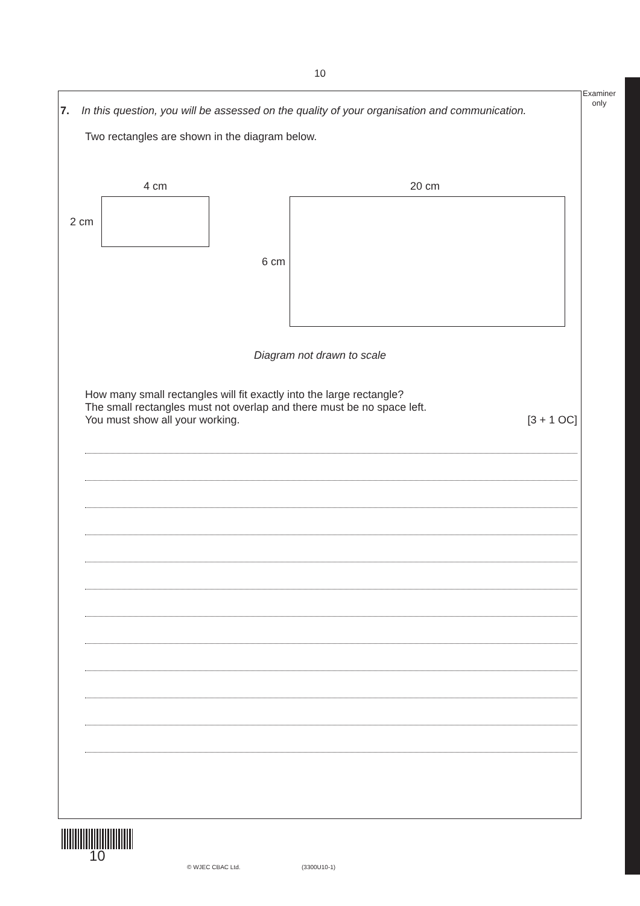10
Examiner
only
7. In this question, you will be assessed on the quality of your organisation and communication.
Two rectangles are shown in the diagram below.
4 cm
2 cm
20 cm
6 cm
Diagram not drawn to scale
How many small rectangles will fit exactly into the large rectangle?
The small rectangles must not overlap and there must be no space left.
You must show all your working. [3 + 1 OC]
10
© WJEC CBAC Ltd. (3300U10-1)